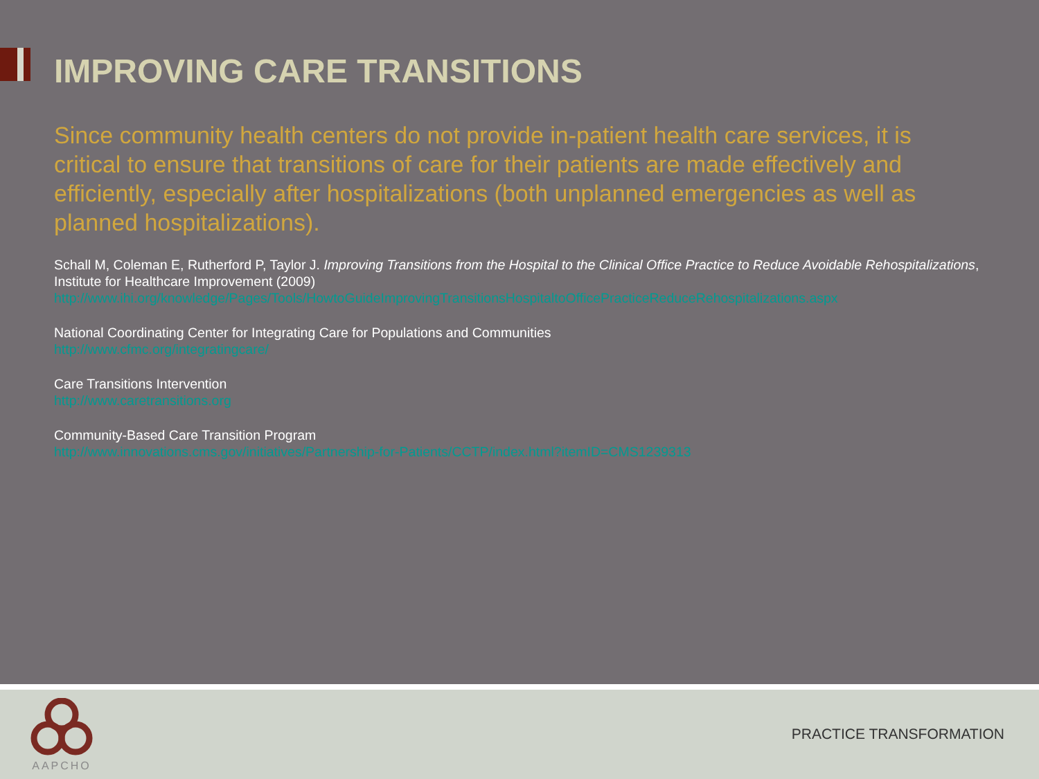IMPROVING CARE TRANSITIONS
Since community health centers do not provide in-patient health care services, it is critical to ensure that transitions of care for their patients are made effectively and efficiently, especially after hospitalizations (both unplanned emergencies as well as planned hospitalizations).
Schall M, Coleman E, Rutherford P, Taylor J. Improving Transitions from the Hospital to the Clinical Office Practice to Reduce Avoidable Rehospitalizations, Institute for Healthcare Improvement (2009)
http://www.ihi.org/knowledge/Pages/Tools/HowtoGuideImprovingTransitionsHospitaltoOfficePracticeReduceRehospitalizations.aspx
National Coordinating Center for Integrating Care for Populations and Communities
http://www.cfmc.org/integratingcare/
Care Transitions Intervention
http://www.caretransitions.org
Community-Based Care Transition Program
http://www.innovations.cms.gov/initiatives/Partnership-for-Patients/CCTP/index.html?itemID=CMS1239313
AAPCHO
PRACTICE TRANSFORMATION